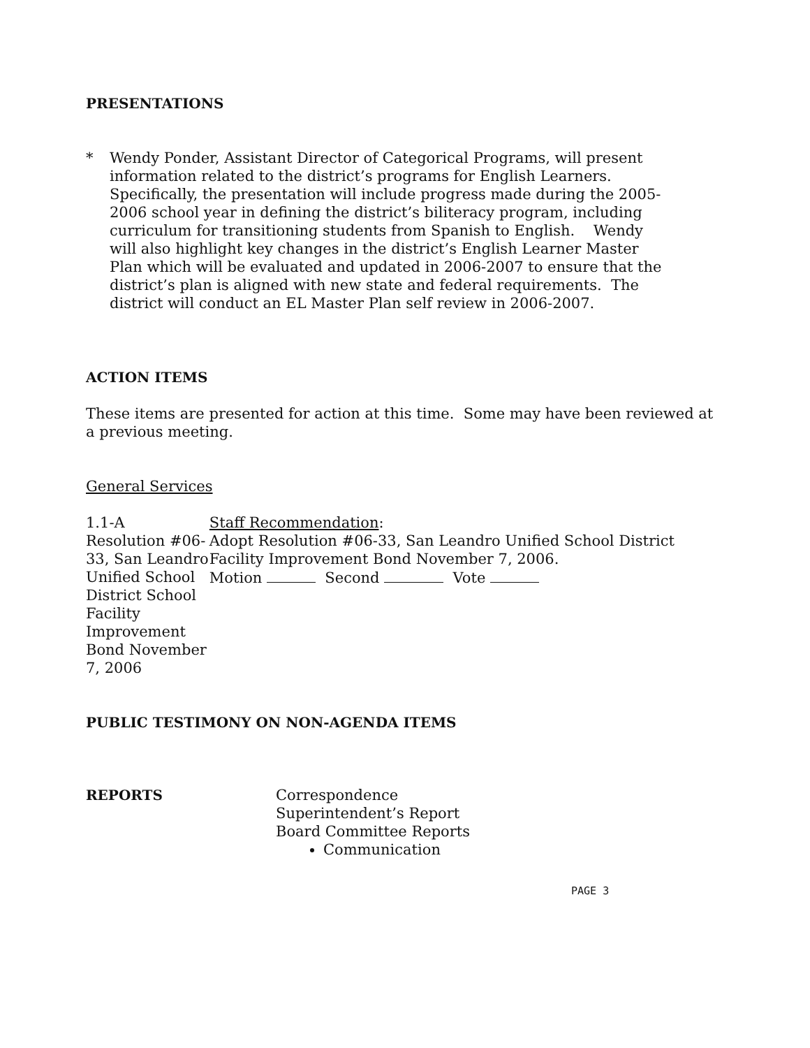PRESENTATIONS
* Wendy Ponder, Assistant Director of Categorical Programs, will present information related to the district’s programs for English Learners. Specifically, the presentation will include progress made during the 2005-2006 school year in defining the district’s biliteracy program, including curriculum for transitioning students from Spanish to English. Wendy will also highlight key changes in the district’s English Learner Master Plan which will be evaluated and updated in 2006-2007 to ensure that the district’s plan is aligned with new state and federal requirements. The district will conduct an EL Master Plan self review in 2006-2007.
ACTION ITEMS
These items are presented for action at this time. Some may have been reviewed at a previous meeting.
General Services
1.1-A
Resolution #06-33, San Leandro Unified School District School Facility Improvement Bond November 7, 2006
Staff Recommendation:
Adopt Resolution #06-33, San Leandro Unified School District Facility Improvement Bond November 7, 2006.
Motion Second Vote
PUBLIC TESTIMONY ON NON-AGENDA ITEMS
REPORTS Correspondence
Superintendent’s Report
Board Committee Reports
Communication
PAGE 3